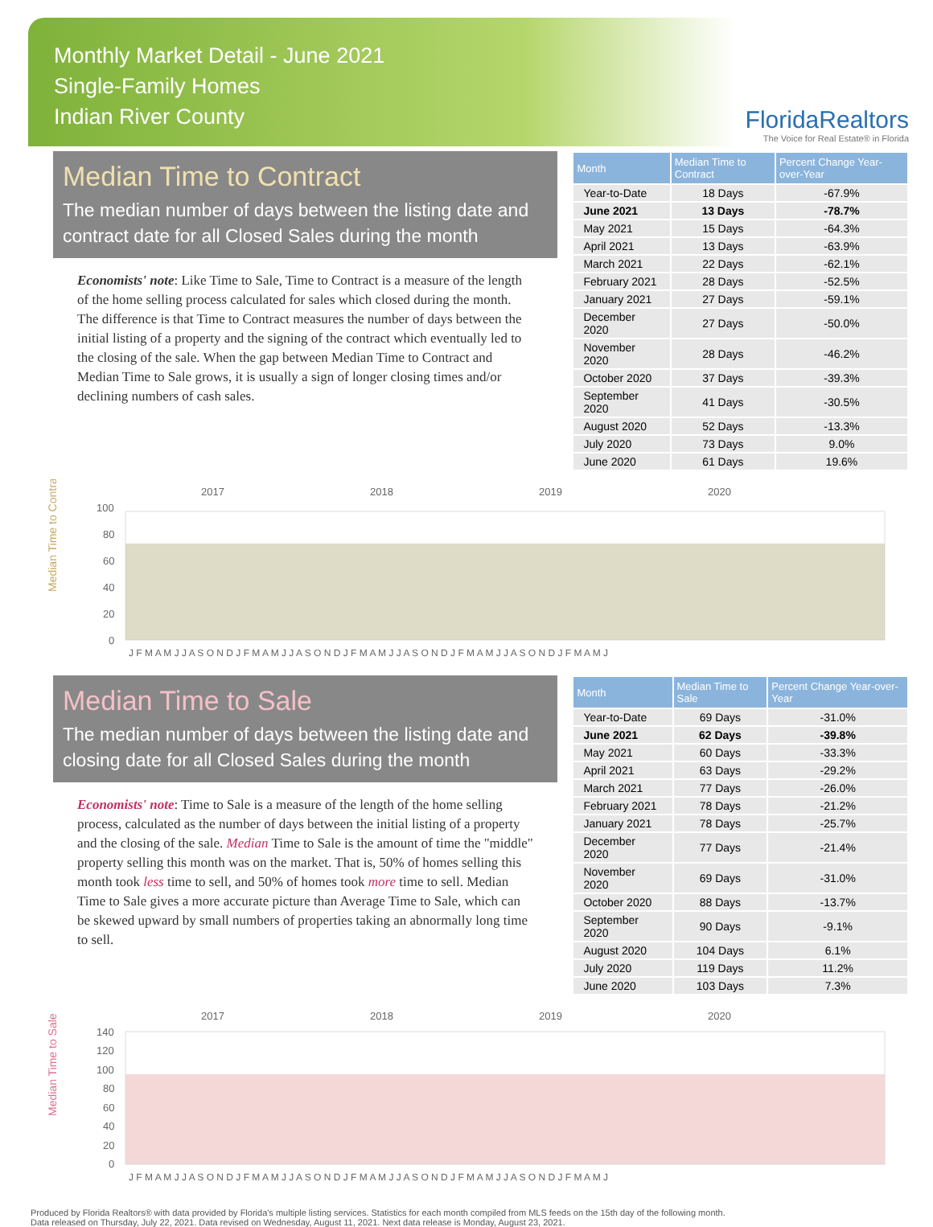Monthly Market Detail - June 2021
Single-Family Homes
Indian River County
FloridaRealtors
The Voice for Real Estate® in Florida
Median Time to Contract
The median number of days between the listing date and contract date for all Closed Sales during the month
Economists' note: Like Time to Sale, Time to Contract is a measure of the length of the home selling process calculated for sales which closed during the month. The difference is that Time to Contract measures the number of days between the initial listing of a property and the signing of the contract which eventually led to the closing of the sale. When the gap between Median Time to Contract and Median Time to Sale grows, it is usually a sign of longer closing times and/or declining numbers of cash sales.
| Month | Median Time to Contract | Percent Change Year-over-Year |
| --- | --- | --- |
| Year-to-Date | 18 Days | -67.9% |
| June 2021 | 13 Days | -78.7% |
| May 2021 | 15 Days | -64.3% |
| April 2021 | 13 Days | -63.9% |
| March 2021 | 22 Days | -62.1% |
| February 2021 | 28 Days | -52.5% |
| January 2021 | 27 Days | -59.1% |
| December 2020 | 27 Days | -50.0% |
| November 2020 | 28 Days | -46.2% |
| October 2020 | 37 Days | -39.3% |
| September 2020 | 41 Days | -30.5% |
| August 2020 | 52 Days | -13.3% |
| July 2020 | 73 Days | 9.0% |
| June 2020 | 61 Days | 19.6% |
Median Time to Contract
2017
2018
2019
2020
100
80
60
40
20
0
J F M A M J J A S O N D J F M A M J J A S O N D J F M A M J J A S O N D J F M A M J J A S O N D J F M A M J
Median Time to Sale
The median number of days between the listing date and closing date for all Closed Sales during the month
Economists' note: Time to Sale is a measure of the length of the home selling process, calculated as the number of days between the initial listing of a property and the closing of the sale. Median Time to Sale is the amount of time the "middle" property selling this month was on the market. That is, 50% of homes selling this month took less time to sell, and 50% of homes took more time to sell. Median Time to Sale gives a more accurate picture than Average Time to Sale, which can be skewed upward by small numbers of properties taking an abnormally long time to sell.
| Month | Median Time to Sale | Percent Change Year-over-Year |
| --- | --- | --- |
| Year-to-Date | 69 Days | -31.0% |
| June 2021 | 62 Days | -39.8% |
| May 2021 | 60 Days | -33.3% |
| April 2021 | 63 Days | -29.2% |
| March 2021 | 77 Days | -26.0% |
| February 2021 | 78 Days | -21.2% |
| January 2021 | 78 Days | -25.7% |
| December 2020 | 77 Days | -21.4% |
| November 2020 | 69 Days | -31.0% |
| October 2020 | 88 Days | -13.7% |
| September 2020 | 90 Days | -9.1% |
| August 2020 | 104 Days | 6.1% |
| July 2020 | 119 Days | 11.2% |
| June 2020 | 103 Days | 7.3% |
Median Time to Sale
2017
2018
2019
2020
140
120
100
80
60
40
20
0
J F M A M J J A S O N D J F M A M J J A S O N D J F M A M J J A S O N D J F M A M J J A S O N D J F M A M J
Produced by Florida Realtors® with data provided by Florida's multiple listing services. Statistics for each month compiled from MLS feeds on the 15th day of the following month.
Data released on Thursday, July 22, 2021. Data revised on Wednesday, August 11, 2021. Next data release is Monday, August 23, 2021.